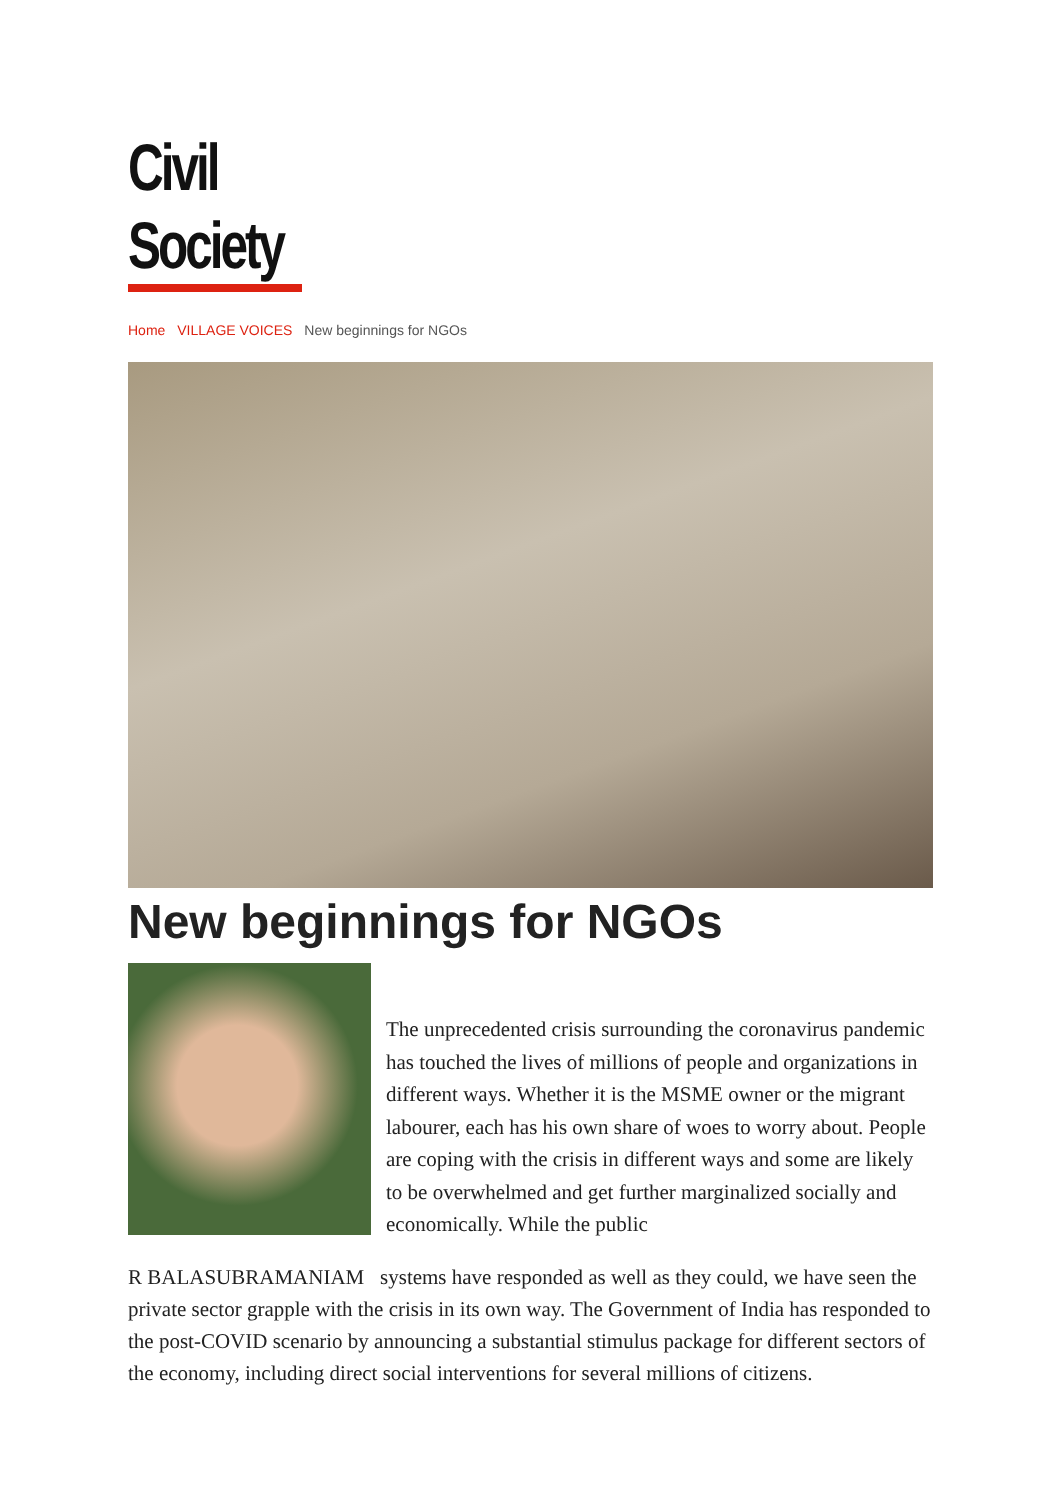Civil Society
Home VILLAGE VOICES New beginnings for NGOs
New beginnings for NGOs
The unprecedented crisis surrounding the coronavirus pandemic has touched the lives of millions of people and organizations in different ways. Whether it is the MSME owner or the migrant labourer, each has his own share of woes to worry about. People are coping with the crisis in different ways and some are likely to be overwhelmed and get further marginalized socially and economically. While the public
R BALASUBRAMANIAM systems have responded as well as they could, we have seen the private sector grapple with the crisis in its own way. The Government of India has responded to the post-COVID scenario by announcing a substantial stimulus package for different sectors of the economy, including direct social interventions for several millions of citizens.